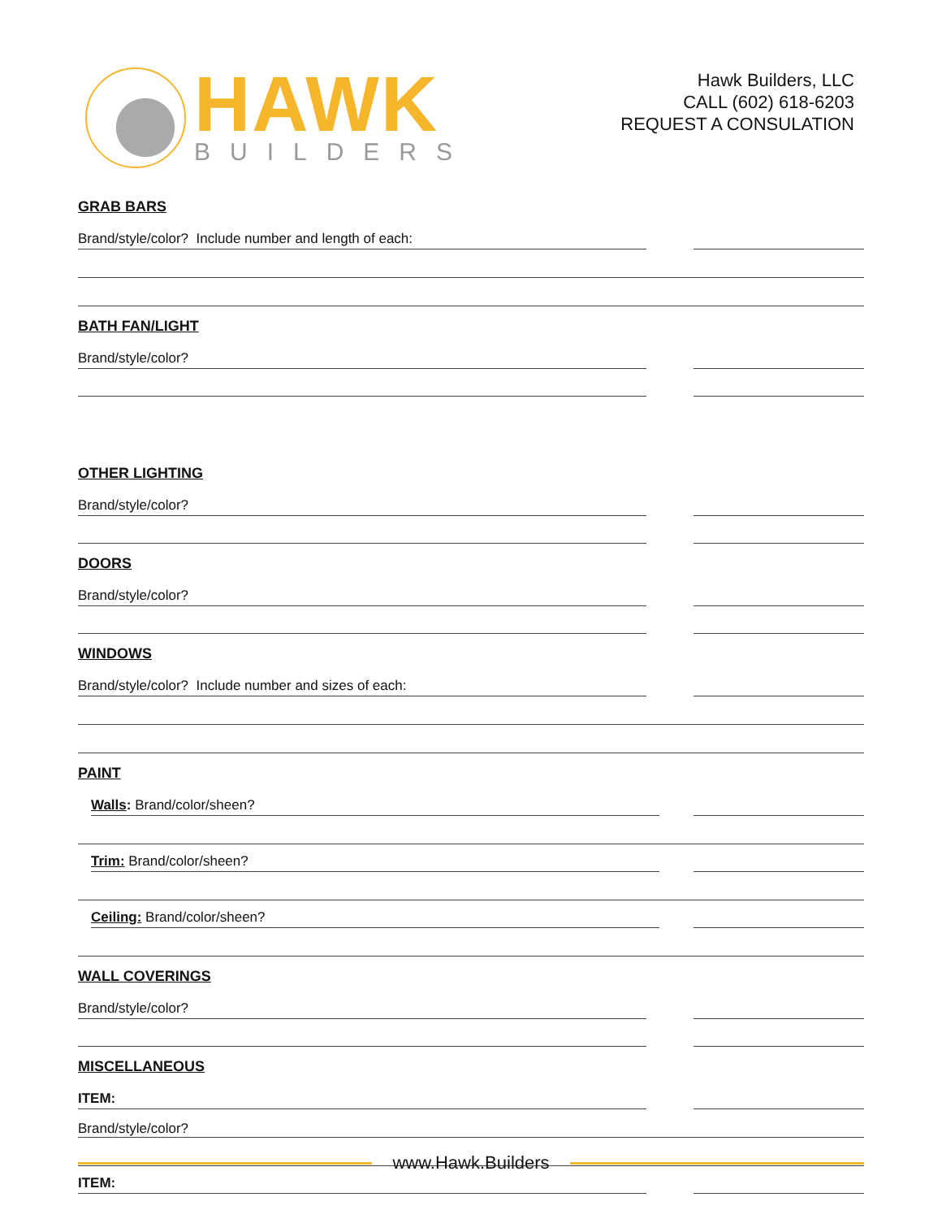HAWK
BUILDERS
Hawk Builders, LLC
CALL (602) 618-6203
REQUEST A CONSULATION
GRAB BARS
Brand/style/color? Include number and length of each:
BATH FAN/LIGHT
Brand/style/color?
OTHER LIGHTING
Brand/style/color?
DOORS
Brand/style/color?
WINDOWS
Brand/style/color? Include number and sizes of each:
PAINT
Walls: Brand/color/sheen?
Trim: Brand/color/sheen?
Ceiling: Brand/color/sheen?
WALL COVERINGS
Brand/style/color?
MISCELLANEOUS
ITEM:
Brand/style/color?
ITEM:
www.Hawk.Builders